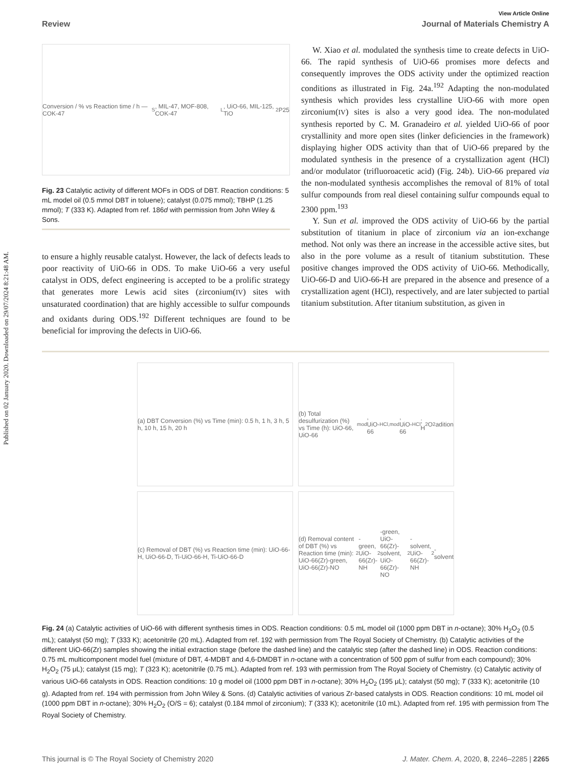Published on 02 January 2020. Downloaded on 29/07/2024 8:21:48 AM.
View Article Online
Review Journal of Materials Chemistry A
Conversion / % vs Reaction time / h — COK-47<sub>S</sub>, MIL-47, MOF-808, COK-47<sub>L</sub>, UiO-66, MIL-125, TiO<sub>2</sub> P25
Fig. 23 Catalytic activity of different MOFs in ODS of DBT. Reaction conditions: 5 mL model oil (0.5 mmol DBT in toluene); catalyst (0.075 mmol); TBHP (1.25 mmol); T (333 K). Adapted from ref. 186d with permission from John Wiley & Sons.
to ensure a highly reusable catalyst. However, the lack of defects leads to poor reactivity of UiO-66 in ODS. To make UiO-66 a very useful catalyst in ODS, defect engineering is accepted to be a prolific strategy that generates more Lewis acid sites (zirconium(IV) sites with unsaturated coordination) that are highly accessible to sulfur compounds and oxidants during ODS.<sup>192</sup> Different techniques are found to be beneficial for improving the defects in UiO-66.
W. Xiao et al. modulated the synthesis time to create defects in UiO-66. The rapid synthesis of UiO-66 promises more defects and consequently improves the ODS activity under the optimized reaction conditions as illustrated in Fig. 24a.<sup>192</sup> Adapting the non-modulated synthesis which provides less crystalline UiO-66 with more open zirconium(IV) sites is also a very good idea. The non-modulated synthesis reported by C. M. Granadeiro et al. yielded UiO-66 of poor crystallinity and more open sites (linker deficiencies in the framework) displaying higher ODS activity than that of UiO-66 prepared by the modulated synthesis in the presence of a crystallization agent (HCl) and/or modulator (trifluoroacetic acid) (Fig. 24b). UiO-66 prepared via the non-modulated synthesis accomplishes the removal of 81% of total sulfur compounds from real diesel containing sulfur compounds equal to 2300 ppm.<sup>193</sup>
Y. Sun et al. improved the ODS activity of UiO-66 by the partial substitution of titanium in place of zirconium via an ion-exchange method. Not only was there an increase in the accessible active sites, but also in the pore volume as a result of titanium substitution. These positive changes improved the ODS activity of UiO-66. Methodically, UiO-66-D and UiO-66-H are prepared in the absence and presence of a crystallization agent (HCl), respectively, and are later subjected to partial titanium substitution. After titanium substitution, as given in
(a) DBT Conversion (%) vs Time (min): 0.5 h, 1 h, 3 h, 5 h, 10 h, 15 h, 20 h
(b) Total desulfurization (%) vs Time (h): UiO-66, UiO-66<sub>mod</sub>, UiO-66<sub>HCl,mod</sub>, UiO-66<sub>HCl</sub>; H<sub>2</sub>O<sub>2</sub> adition
(c) Removal of DBT (%) vs Reaction time (min): UiO-66-H, UiO-66-D, Ti-UiO-66-H, Ti-UiO-66-D
(d) Removal content of DBT (%) vs Reaction time (min): UiO-66(Zr)-green, UiO-66(Zr)-NO<sub>2</sub>-green, UiO-66(Zr)-NH<sub>2</sub>-green, UiO-66(Zr)-solvent, UiO-66(Zr)-NO<sub>2</sub>-solvent, UiO-66(Zr)-NH<sub>2</sub>-solvent
Fig. 24 (a) Catalytic activities of UiO-66 with different synthesis times in ODS. Reaction conditions: 0.5 mL model oil (1000 ppm DBT in n-octane); 30% H<sub>2</sub>O<sub>2</sub> (0.5 mL); catalyst (50 mg); T (333 K); acetonitrile (20 mL). Adapted from ref. 192 with permission from The Royal Society of Chemistry. (b) Catalytic activities of the different UiO-66(Zr) samples showing the initial extraction stage (before the dashed line) and the catalytic step (after the dashed line) in ODS. Reaction conditions: 0.75 mL multicomponent model fuel (mixture of DBT, 4-MDBT and 4,6-DMDBT in n-octane with a concentration of 500 ppm of sulfur from each compound); 30% H<sub>2</sub>O<sub>2</sub> (75 μL); catalyst (15 mg); T (323 K); acetonitrile (0.75 mL). Adapted from ref. 193 with permission from The Royal Society of Chemistry. (c) Catalytic activity of various UiO-66 catalysts in ODS. Reaction conditions: 10 g model oil (1000 ppm DBT in n-octane); 30% H<sub>2</sub>O<sub>2</sub> (195 μL); catalyst (50 mg); T (333 K); acetonitrile (10 g). Adapted from ref. 194 with permission from John Wiley & Sons. (d) Catalytic activities of various Zr-based catalysts in ODS. Reaction conditions: 10 mL model oil (1000 ppm DBT in n-octane); 30% H<sub>2</sub>O<sub>2</sub> (O/S = 6); catalyst (0.184 mmol of zirconium); T (333 K); acetonitrile (10 mL). Adapted from ref. 195 with permission from The Royal Society of Chemistry.
This journal is © The Royal Society of Chemistry 2020 J. Mater. Chem. A, 2020, 8, 2246–2285 | 2265